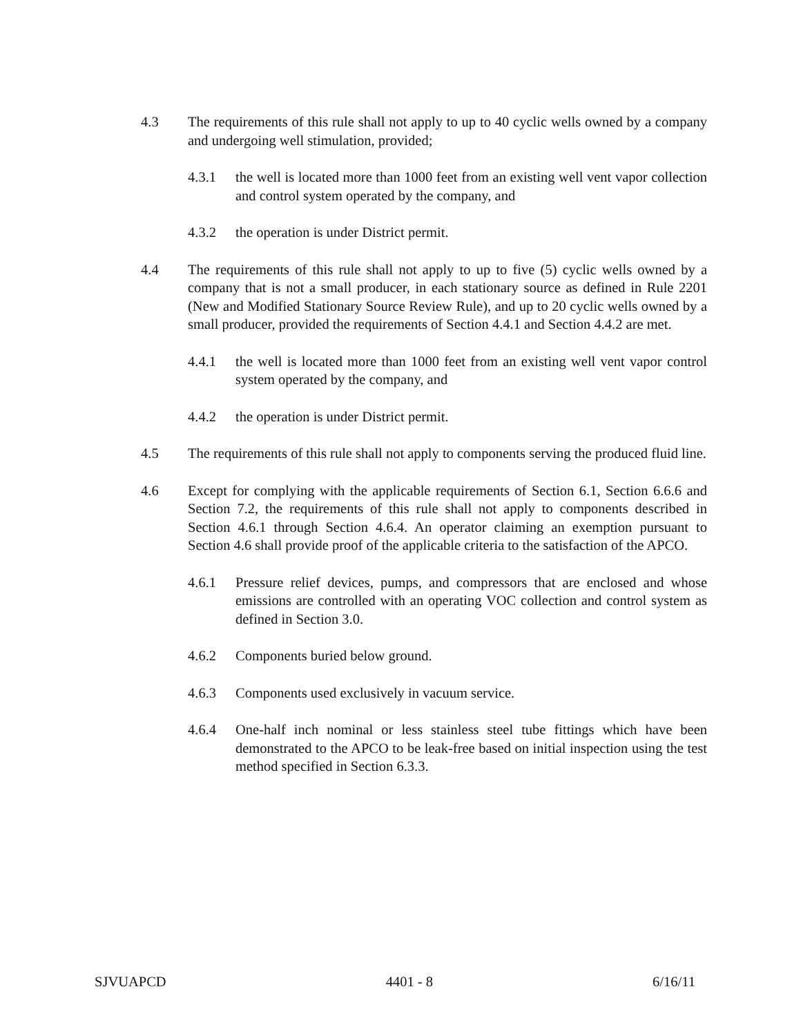4.3 The requirements of this rule shall not apply to up to 40 cyclic wells owned by a company and undergoing well stimulation, provided;
4.3.1 the well is located more than 1000 feet from an existing well vent vapor collection and control system operated by the company, and
4.3.2 the operation is under District permit.
4.4 The requirements of this rule shall not apply to up to five (5) cyclic wells owned by a company that is not a small producer, in each stationary source as defined in Rule 2201 (New and Modified Stationary Source Review Rule), and up to 20 cyclic wells owned by a small producer, provided the requirements of Section 4.4.1 and Section 4.4.2 are met.
4.4.1 the well is located more than 1000 feet from an existing well vent vapor control system operated by the company, and
4.4.2 the operation is under District permit.
4.5 The requirements of this rule shall not apply to components serving the produced fluid line.
4.6 Except for complying with the applicable requirements of Section 6.1, Section 6.6.6 and Section 7.2, the requirements of this rule shall not apply to components described in Section 4.6.1 through Section 4.6.4. An operator claiming an exemption pursuant to Section 4.6 shall provide proof of the applicable criteria to the satisfaction of the APCO.
4.6.1 Pressure relief devices, pumps, and compressors that are enclosed and whose emissions are controlled with an operating VOC collection and control system as defined in Section 3.0.
4.6.2 Components buried below ground.
4.6.3 Components used exclusively in vacuum service.
4.6.4 One-half inch nominal or less stainless steel tube fittings which have been demonstrated to the APCO to be leak-free based on initial inspection using the test method specified in Section 6.3.3.
SJVUAPCD 4401 - 8 6/16/11